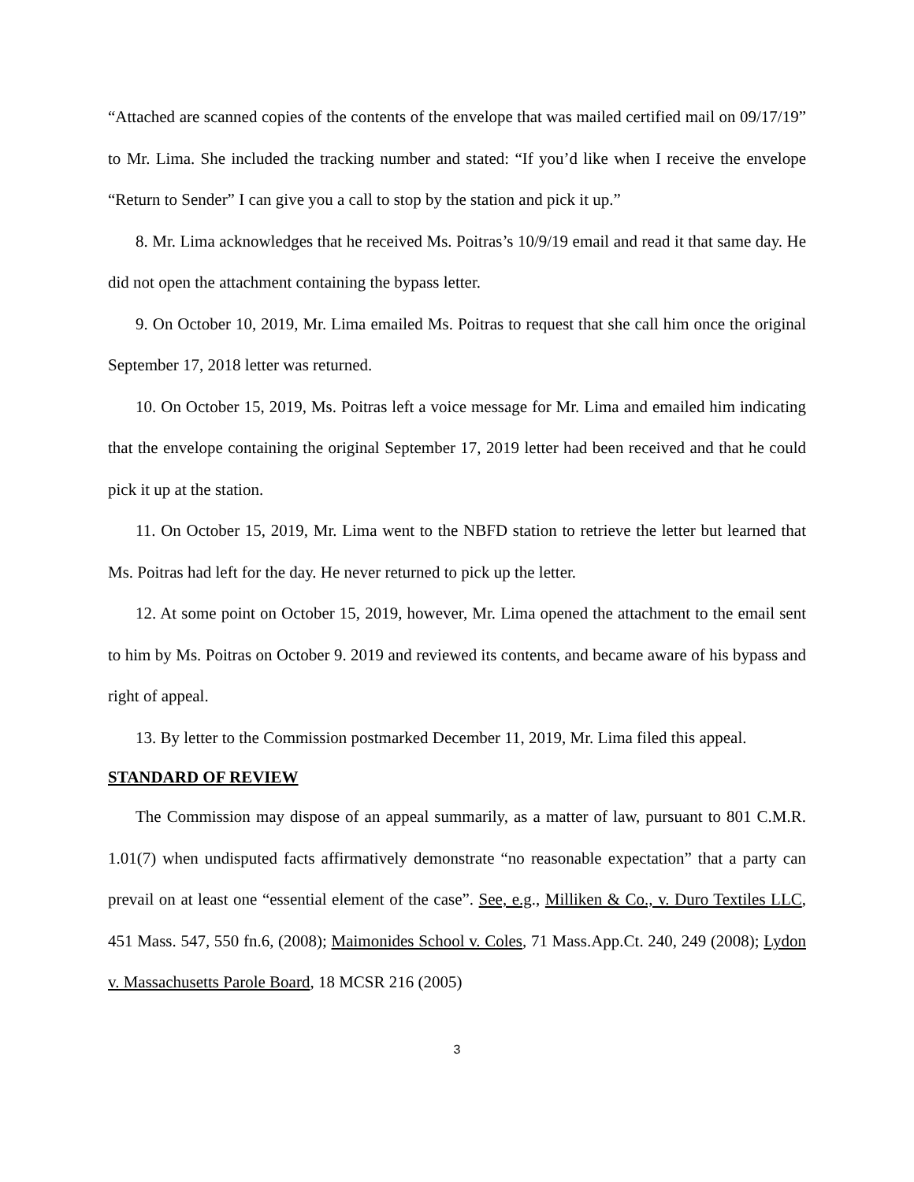“Attached are scanned copies of the contents of the envelope that was mailed certified mail on 09/17/19” to Mr. Lima. She included the tracking number and stated: “If you’d like when I receive the envelope “Return to Sender” I can give you a call to stop by the station and pick it up.”
8. Mr. Lima acknowledges that he received Ms. Poitras’s 10/9/19 email and read it that same day. He did not open the attachment containing the bypass letter.
9. On October 10, 2019, Mr. Lima emailed Ms. Poitras to request that she call him once the original September 17, 2018 letter was returned.
10. On October 15, 2019, Ms. Poitras left a voice message for Mr. Lima and emailed him indicating that the envelope containing the original September 17, 2019 letter had been received and that he could pick it up at the station.
11. On October 15, 2019, Mr. Lima went to the NBFD station to retrieve the letter but learned that Ms. Poitras had left for the day. He never returned to pick up the letter.
12. At some point on October 15, 2019, however, Mr. Lima opened the attachment to the email sent to him by Ms. Poitras on October 9. 2019 and reviewed its contents, and became aware of his bypass and right of appeal.
13. By letter to the Commission postmarked December 11, 2019, Mr. Lima filed this appeal.
STANDARD OF REVIEW
The Commission may dispose of an appeal summarily, as a matter of law, pursuant to 801 C.M.R. 1.01(7) when undisputed facts affirmatively demonstrate “no reasonable expectation” that a party can prevail on at least one “essential element of the case”. See, e.g., Milliken & Co., v. Duro Textiles LLC, 451 Mass. 547, 550 fn.6, (2008); Maimonides School v. Coles, 71 Mass.App.Ct. 240, 249 (2008); Lydon v. Massachusetts Parole Board, 18 MCSR 216 (2005)
3